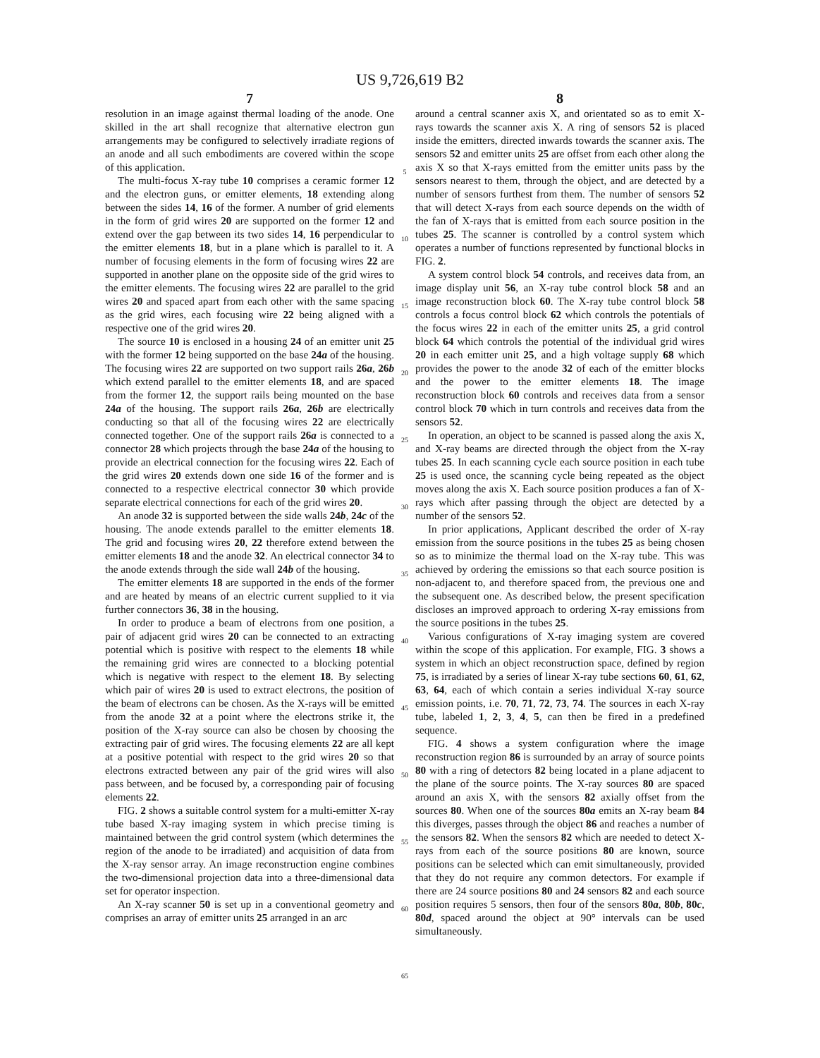US 9,726,619 B2
7
resolution in an image against thermal loading of the anode. One skilled in the art shall recognize that alternative electron gun arrangements may be configured to selectively irradiate regions of an anode and all such embodiments are covered within the scope of this application.
The multi-focus X-ray tube 10 comprises a ceramic former 12 and the electron guns, or emitter elements, 18 extending along between the sides 14, 16 of the former. A number of grid elements in the form of grid wires 20 are supported on the former 12 and extend over the gap between its two sides 14, 16 perpendicular to the emitter elements 18, but in a plane which is parallel to it. A number of focusing elements in the form of focusing wires 22 are supported in another plane on the opposite side of the grid wires to the emitter elements. The focusing wires 22 are parallel to the grid wires 20 and spaced apart from each other with the same spacing as the grid wires, each focusing wire 22 being aligned with a respective one of the grid wires 20.
The source 10 is enclosed in a housing 24 of an emitter unit 25 with the former 12 being supported on the base 24a of the housing. The focusing wires 22 are supported on two support rails 26a, 26b which extend parallel to the emitter elements 18, and are spaced from the former 12, the support rails being mounted on the base 24a of the housing. The support rails 26a, 26b are electrically conducting so that all of the focusing wires 22 are electrically connected together. One of the support rails 26a is connected to a connector 28 which projects through the base 24a of the housing to provide an electrical connection for the focusing wires 22. Each of the grid wires 20 extends down one side 16 of the former and is connected to a respective electrical connector 30 which provide separate electrical connections for each of the grid wires 20.
An anode 32 is supported between the side walls 24b, 24c of the housing. The anode extends parallel to the emitter elements 18. The grid and focusing wires 20, 22 therefore extend between the emitter elements 18 and the anode 32. An electrical connector 34 to the anode extends through the side wall 24b of the housing.
The emitter elements 18 are supported in the ends of the former and are heated by means of an electric current supplied to it via further connectors 36, 38 in the housing.
In order to produce a beam of electrons from one position, a pair of adjacent grid wires 20 can be connected to an extracting potential which is positive with respect to the elements 18 while the remaining grid wires are connected to a blocking potential which is negative with respect to the element 18. By selecting which pair of wires 20 is used to extract electrons, the position of the beam of electrons can be chosen. As the X-rays will be emitted from the anode 32 at a point where the electrons strike it, the position of the X-ray source can also be chosen by choosing the extracting pair of grid wires. The focusing elements 22 are all kept at a positive potential with respect to the grid wires 20 so that electrons extracted between any pair of the grid wires will also pass between, and be focused by, a corresponding pair of focusing elements 22.
FIG. 2 shows a suitable control system for a multi-emitter X-ray tube based X-ray imaging system in which precise timing is maintained between the grid control system (which determines the region of the anode to be irradiated) and acquisition of data from the X-ray sensor array. An image reconstruction engine combines the two-dimensional projection data into a three-dimensional data set for operator inspection.
An X-ray scanner 50 is set up in a conventional geometry and comprises an array of emitter units 25 arranged in an arc
5
10
15
20
25
30
35
40
45
50
55
60
65
8
around a central scanner axis X, and orientated so as to emit X-rays towards the scanner axis X. A ring of sensors 52 is placed inside the emitters, directed inwards towards the scanner axis. The sensors 52 and emitter units 25 are offset from each other along the axis X so that X-rays emitted from the emitter units pass by the sensors nearest to them, through the object, and are detected by a number of sensors furthest from them. The number of sensors 52 that will detect X-rays from each source depends on the width of the fan of X-rays that is emitted from each source position in the tubes 25. The scanner is controlled by a control system which operates a number of functions represented by functional blocks in FIG. 2.
A system control block 54 controls, and receives data from, an image display unit 56, an X-ray tube control block 58 and an image reconstruction block 60. The X-ray tube control block 58 controls a focus control block 62 which controls the potentials of the focus wires 22 in each of the emitter units 25, a grid control block 64 which controls the potential of the individual grid wires 20 in each emitter unit 25, and a high voltage supply 68 which provides the power to the anode 32 of each of the emitter blocks and the power to the emitter elements 18. The image reconstruction block 60 controls and receives data from a sensor control block 70 which in turn controls and receives data from the sensors 52.
In operation, an object to be scanned is passed along the axis X, and X-ray beams are directed through the object from the X-ray tubes 25. In each scanning cycle each source position in each tube 25 is used once, the scanning cycle being repeated as the object moves along the axis X. Each source position produces a fan of X-rays which after passing through the object are detected by a number of the sensors 52.
In prior applications, Applicant described the order of X-ray emission from the source positions in the tubes 25 as being chosen so as to minimize the thermal load on the X-ray tube. This was achieved by ordering the emissions so that each source position is non-adjacent to, and therefore spaced from, the previous one and the subsequent one. As described below, the present specification discloses an improved approach to ordering X-ray emissions from the source positions in the tubes 25.
Various configurations of X-ray imaging system are covered within the scope of this application. For example, FIG. 3 shows a system in which an object reconstruction space, defined by region 75, is irradiated by a series of linear X-ray tube sections 60, 61, 62, 63, 64, each of which contain a series individual X-ray source emission points, i.e. 70, 71, 72, 73, 74. The sources in each X-ray tube, labeled 1, 2, 3, 4, 5, can then be fired in a predefined sequence.
FIG. 4 shows a system configuration where the image reconstruction region 86 is surrounded by an array of source points 80 with a ring of detectors 82 being located in a plane adjacent to the plane of the source points. The X-ray sources 80 are spaced around an axis X, with the sensors 82 axially offset from the sources 80. When one of the sources 80a emits an X-ray beam 84 this diverges, passes through the object 86 and reaches a number of the sensors 82. When the sensors 82 which are needed to detect X-rays from each of the source positions 80 are known, source positions can be selected which can emit simultaneously, provided that they do not require any common detectors. For example if there are 24 source positions 80 and 24 sensors 82 and each source position requires 5 sensors, then four of the sensors 80a, 80b, 80c, 80d, spaced around the object at 90° intervals can be used simultaneously.